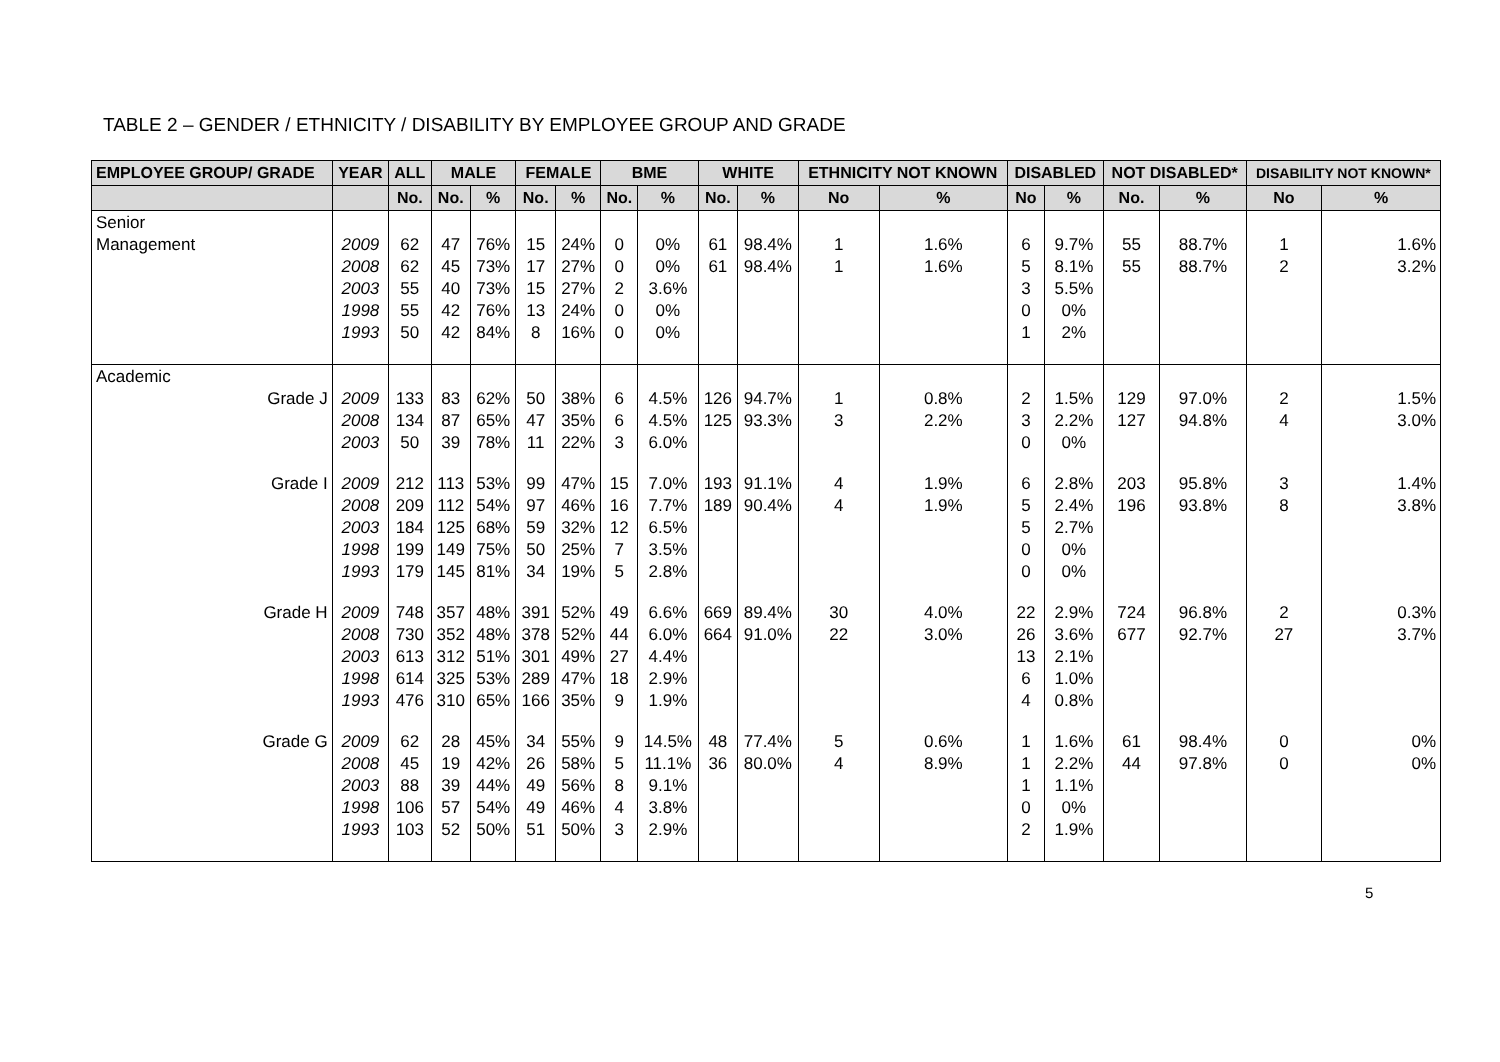TABLE 2 – GENDER / ETHNICITY / DISABILITY BY EMPLOYEE GROUP AND GRADE
| EMPLOYEE GROUP/ GRADE | YEAR | ALL | MALE | | FEMALE | | BME | | WHITE | | ETHNICITY NOT KNOWN | | DISABLED | | NOT DISABLED* | | DISABILITY NOT KNOWN* | |
| --- | --- | --- | --- | --- | --- | --- | --- | --- | --- | --- | --- | --- | --- | --- | --- | --- | --- | --- |
| | | No. | No. | % | No. | % | No. | % | No. | % | No | % | No | % | No. | % | No | % |
| Senior Management | 2009 2008 2003 1998 1993 | 62 62 55 55 50 | 47 45 40 42 42 | 76% 73% 73% 76% 84% | 15 17 15 13 8 | 24% 27% 27% 24% 16% | 0 0 2 0 0 | 0% 0% 3.6% 0% 0% | 61 61 | 98.4% 98.4% | 1 1 | 1.6% 1.6% | 6 5 3 0 1 | 9.7% 8.1% 5.5% 0% 2% | 55 55 | 88.7% 88.7% | 1 2 | 1.6% 3.2% |
| Academic Grade J | 2009 2008 2003 | 133 134 50 | 83 87 39 | 62% 65% 78% | 50 47 11 | 38% 35% 22% | 6 6 3 | 4.5% 4.5% 6.0% | 126 125 | 94.7% 93.3% | 1 3 | 0.8% 2.2% | 2 3 0 | 1.5% 2.2% 0% | 129 127 | 97.0% 94.8% | 2 4 | 1.5% 3.0% |
| Grade I | 2009 2008 2003 1998 1993 | 212 209 184 199 179 | 113 112 125 149 145 | 53% 54% 68% 75% 81% | 99 97 59 50 34 | 47% 46% 32% 25% 19% | 15 16 12 7 5 | 7.0% 7.7% 6.5% 3.5% 2.8% | 193 189 | 91.1% 90.4% | 4 4 | 1.9% 1.9% | 6 5 5 0 0 | 2.8% 2.4% 2.7% 0% 0% | 203 196 | 95.8% 93.8% | 3 8 | 1.4% 3.8% |
| Grade H | 2009 2008 2003 1998 1993 | 748 730 613 614 476 | 357 352 312 325 310 | 48% 48% 51% 53% 65% | 391 378 301 289 166 | 52% 52% 49% 47% 35% | 49 44 27 18 9 | 6.6% 6.0% 4.4% 2.9% 1.9% | 669 664 | 89.4% 91.0% | 30 22 | 4.0% 3.0% | 22 26 13 6 4 | 2.9% 3.6% 2.1% 1.0% 0.8% | 724 677 | 96.8% 92.7% | 2 27 | 0.3% 3.7% |
| Grade G | 2009 2008 2003 1998 1993 | 62 45 88 106 103 | 28 19 39 57 52 | 45% 42% 44% 54% 50% | 34 26 49 49 51 | 55% 58% 56% 46% 50% | 9 5 8 4 3 | 14.5% 11.1% 9.1% 3.8% 2.9% | 48 36 | 77.4% 80.0% | 5 4 | 0.6% 8.9% | 1 1 1 0 2 | 1.6% 2.2% 1.1% 0% 1.9% | 61 44 | 98.4% 97.8% | 0 0 | 0% 0% |
5